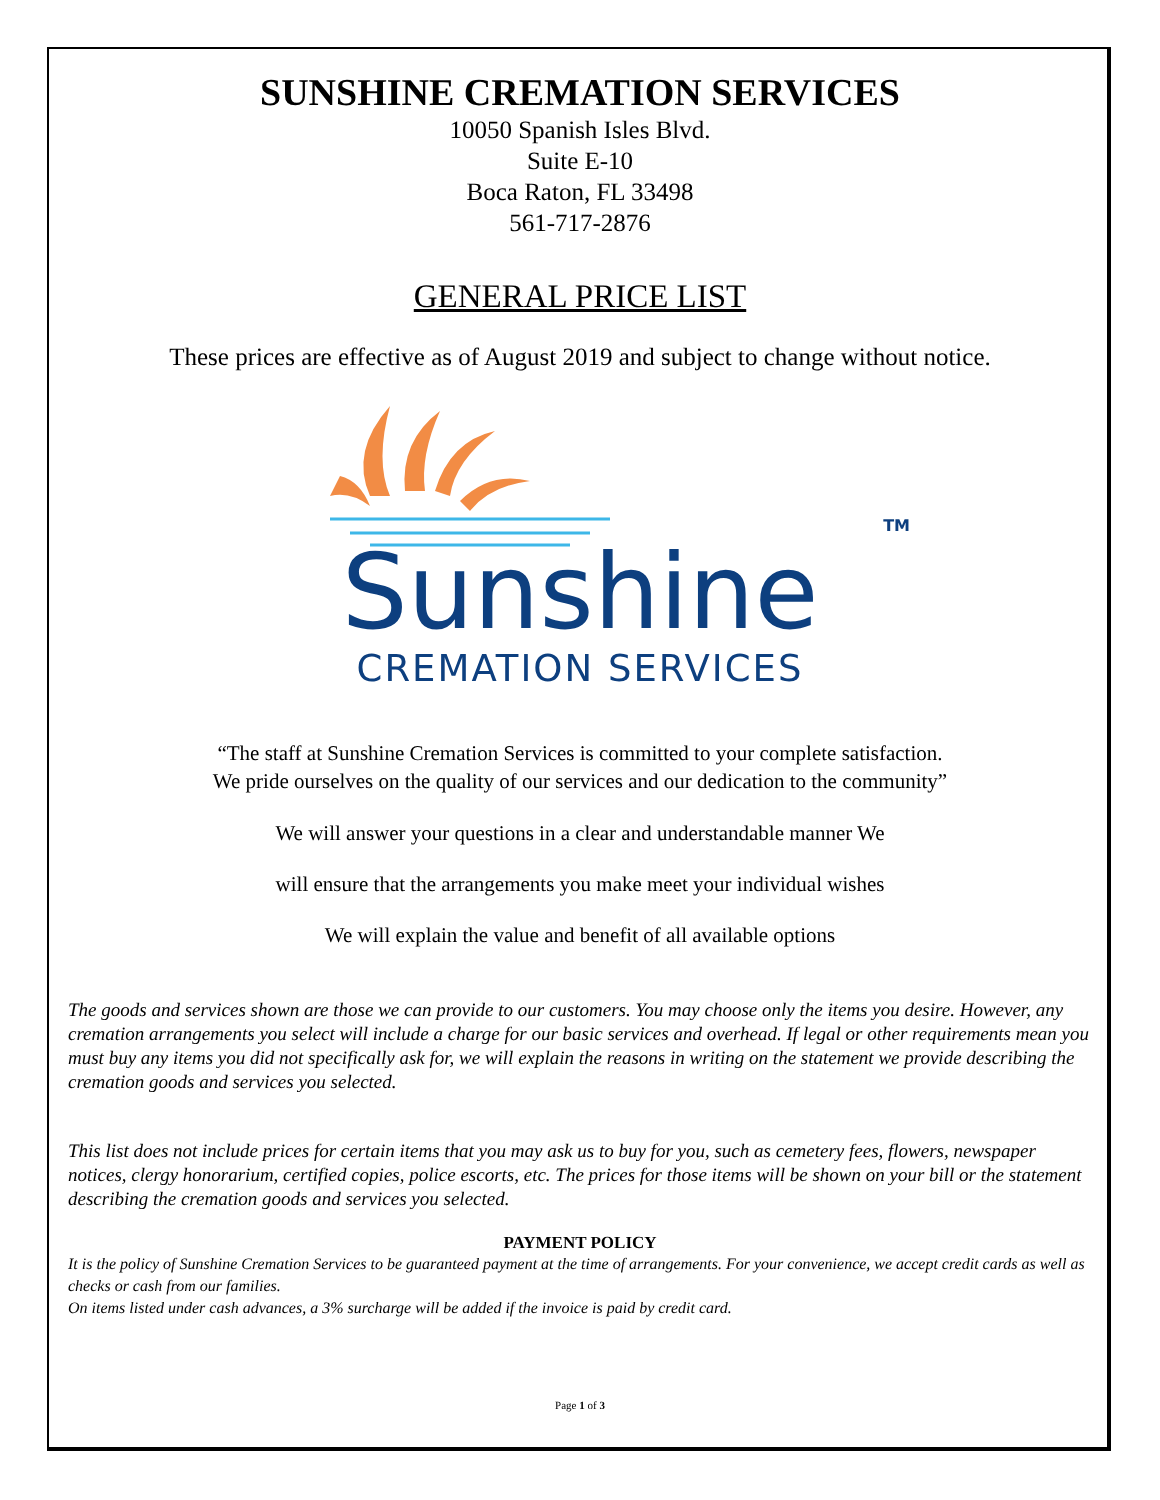SUNSHINE CREMATION SERVICES
10050 Spanish Isles Blvd.
Suite E-10
Boca Raton, FL 33498
561-717-2876
GENERAL PRICE LIST
These prices are effective as of August 2019 and subject to change without notice.
TM
Sunshine
CREMATION SERVICES
“The staff at Sunshine Cremation Services is committed to your complete satisfaction.
We pride ourselves on the quality of our services and our dedication to the community”
We will answer your questions in a clear and understandable manner We
will ensure that the arrangements you make meet your individual wishes
We will explain the value and benefit of all available options
The goods and services shown are those we can provide to our customers. You may choose only the items you desire. However, any cremation arrangements you select will include a charge for our basic services and overhead. If legal or other requirements mean you must buy any items you did not specifically ask for, we will explain the reasons in writing on the statement we provide describing the cremation goods and services you selected.
This list does not include prices for certain items that you may ask us to buy for you, such as cemetery fees, flowers, newspaper notices, clergy honorarium, certified copies, police escorts, etc. The prices for those items will be shown on your bill or the statement describing the cremation goods and services you selected.
PAYMENT POLICY
It is the policy of Sunshine Cremation Services to be guaranteed payment at the time of arrangements. For your convenience, we accept credit cards as well as checks or cash from our families.
On items listed under cash advances, a 3% surcharge will be added if the invoice is paid by credit card.
Page 1 of 3